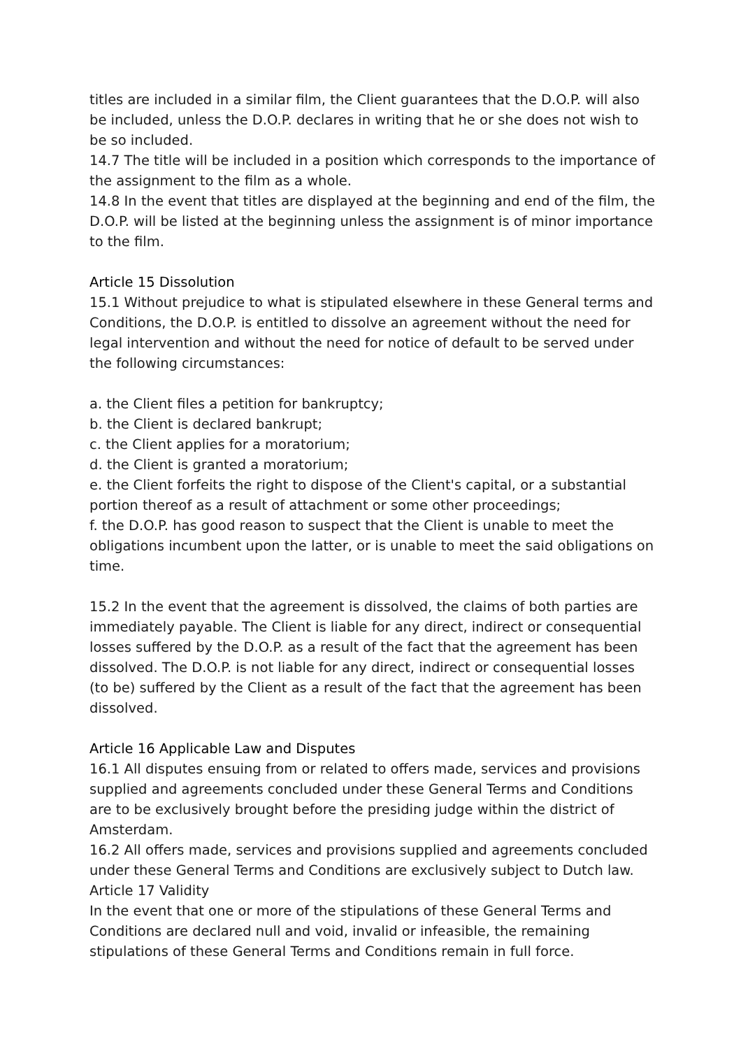titles are included in a similar film, the Client guarantees that the D.O.P. will also be included, unless the D.O.P. declares in writing that he or she does not wish to be so included.
14.7 The title will be included in a position which corresponds to the importance of the assignment to the film as a whole.
14.8 In the event that titles are displayed at the beginning and end of the film, the D.O.P. will be listed at the beginning unless the assignment is of minor importance to the film.
Article 15 Dissolution
15.1 Without prejudice to what is stipulated elsewhere in these General terms and Conditions, the D.O.P. is entitled to dissolve an agreement without the need for legal intervention and without the need for notice of default to be served under the following circumstances:
a. the Client files a petition for bankruptcy;
b. the Client is declared bankrupt;
c. the Client applies for a moratorium;
d. the Client is granted a moratorium;
e. the Client forfeits the right to dispose of the Client's capital, or a substantial portion thereof as a result of attachment or some other proceedings;
f. the D.O.P. has good reason to suspect that the Client is unable to meet the obligations incumbent upon the latter, or is unable to meet the said obligations on time.
15.2 In the event that the agreement is dissolved, the claims of both parties are immediately payable. The Client is liable for any direct, indirect or consequential losses suffered by the D.O.P. as a result of the fact that the agreement has been dissolved. The D.O.P. is not liable for any direct, indirect or consequential losses (to be) suffered by the Client as a result of the fact that the agreement has been dissolved.
Article 16 Applicable Law and Disputes
16.1 All disputes ensuing from or related to offers made, services and provisions supplied and agreements concluded under these General Terms and Conditions are to be exclusively brought before the presiding judge within the district of Amsterdam.
16.2 All offers made, services and provisions supplied and agreements concluded under these General Terms and Conditions are exclusively subject to Dutch law.
Article 17 Validity
In the event that one or more of the stipulations of these General Terms and Conditions are declared null and void, invalid or infeasible, the remaining stipulations of these General Terms and Conditions remain in full force.